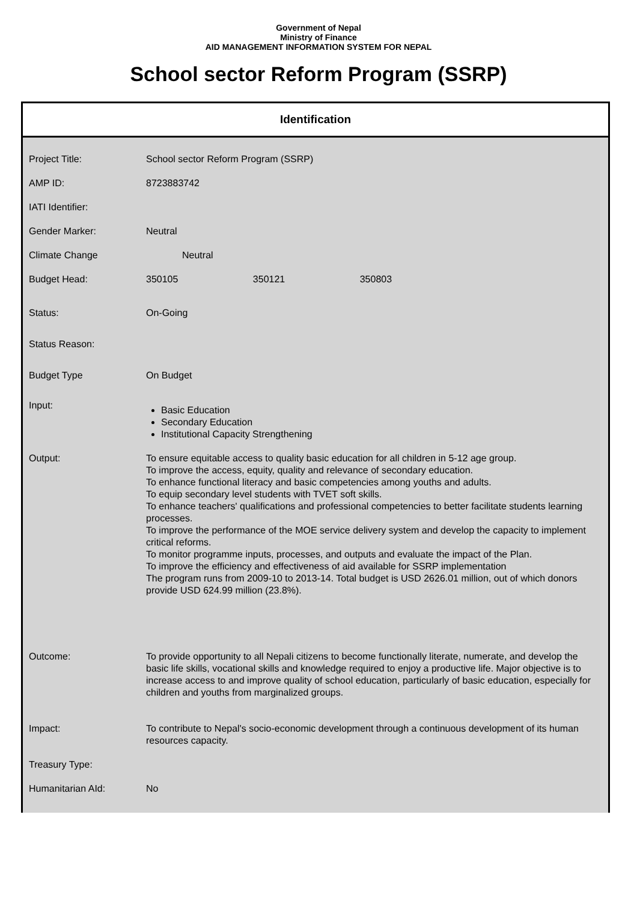Government of Nepal
Ministry of Finance
AID MANAGEMENT INFORMATION SYSTEM FOR NEPAL
School sector Reform Program (SSRP)
Identification
| Project Title: | School sector Reform Program (SSRP) |
| AMP ID: | 8723883742 |
| IATI Identifier: | |
| Gender Marker: | Neutral |
| Climate Change | Neutral |
| Budget Head: | 350105 350121 350803 |
| Status: | On-Going |
| Status Reason: | |
| Budget Type | On Budget |
| Input: | Basic Education Secondary Education Institutional Capacity Strengthening |
| Output: | To ensure equitable access to quality basic education for all children in 5-12 age group. To improve the access, equity, quality and relevance of secondary education. To enhance functional literacy and basic competencies among youths and adults. To equip secondary level students with TVET soft skills. To enhance teachers' qualifications and professional competencies to better facilitate students learning processes. To improve the performance of the MOE service delivery system and develop the capacity to implement critical reforms. To monitor programme inputs, processes, and outputs and evaluate the impact of the Plan. To improve the efficiency and effectiveness of aid available for SSRP implementation The program runs from 2009-10 to 2013-14. Total budget is USD 2626.01 million, out of which donors provide USD 624.99 million (23.8%). |
| Outcome: | To provide opportunity to all Nepali citizens to become functionally literate, numerate, and develop the basic life skills, vocational skills and knowledge required to enjoy a productive life. Major objective is to increase access to and improve quality of school education, particularly of basic education, especially for children and youths from marginalized groups. |
| Impact: | To contribute to Nepal's socio-economic development through a continuous development of its human resources capacity. |
| Treasury Type: | |
| Humanitarian AId: | No |